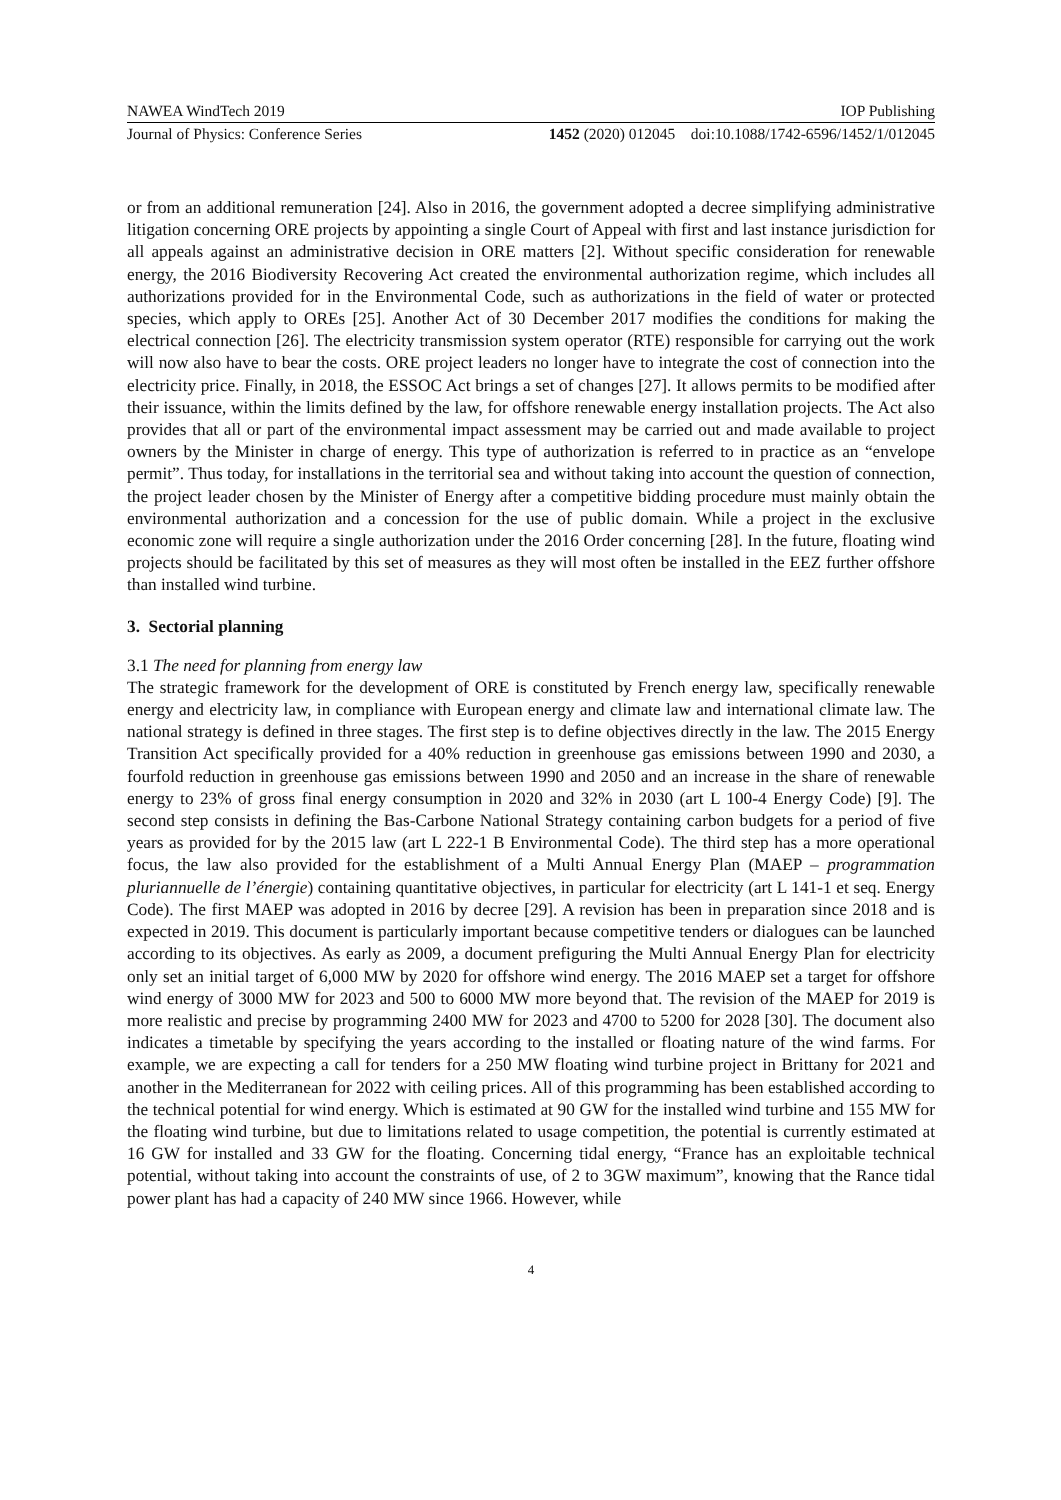NAWEA WindTech 2019 IOP Publishing
Journal of Physics: Conference Series 1452 (2020) 012045 doi:10.1088/1742-6596/1452/1/012045
or from an additional remuneration [24]. Also in 2016, the government adopted a decree simplifying administrative litigation concerning ORE projects by appointing a single Court of Appeal with first and last instance jurisdiction for all appeals against an administrative decision in ORE matters [2]. Without specific consideration for renewable energy, the 2016 Biodiversity Recovering Act created the environmental authorization regime, which includes all authorizations provided for in the Environmental Code, such as authorizations in the field of water or protected species, which apply to OREs [25]. Another Act of 30 December 2017 modifies the conditions for making the electrical connection [26]. The electricity transmission system operator (RTE) responsible for carrying out the work will now also have to bear the costs. ORE project leaders no longer have to integrate the cost of connection into the electricity price. Finally, in 2018, the ESSOC Act brings a set of changes [27]. It allows permits to be modified after their issuance, within the limits defined by the law, for offshore renewable energy installation projects. The Act also provides that all or part of the environmental impact assessment may be carried out and made available to project owners by the Minister in charge of energy. This type of authorization is referred to in practice as an “envelope permit”. Thus today, for installations in the territorial sea and without taking into account the question of connection, the project leader chosen by the Minister of Energy after a competitive bidding procedure must mainly obtain the environmental authorization and a concession for the use of public domain. While a project in the exclusive economic zone will require a single authorization under the 2016 Order concerning [28]. In the future, floating wind projects should be facilitated by this set of measures as they will most often be installed in the EEZ further offshore than installed wind turbine.
3. Sectorial planning
3.1 The need for planning from energy law
The strategic framework for the development of ORE is constituted by French energy law, specifically renewable energy and electricity law, in compliance with European energy and climate law and international climate law. The national strategy is defined in three stages. The first step is to define objectives directly in the law. The 2015 Energy Transition Act specifically provided for a 40% reduction in greenhouse gas emissions between 1990 and 2030, a fourfold reduction in greenhouse gas emissions between 1990 and 2050 and an increase in the share of renewable energy to 23% of gross final energy consumption in 2020 and 32% in 2030 (art L 100-4 Energy Code) [9]. The second step consists in defining the Bas-Carbone National Strategy containing carbon budgets for a period of five years as provided for by the 2015 law (art L 222-1 B Environmental Code). The third step has a more operational focus, the law also provided for the establishment of a Multi Annual Energy Plan (MAEP – programmation pluriannuelle de l’énergie) containing quantitative objectives, in particular for electricity (art L 141-1 et seq. Energy Code). The first MAEP was adopted in 2016 by decree [29]. A revision has been in preparation since 2018 and is expected in 2019. This document is particularly important because competitive tenders or dialogues can be launched according to its objectives. As early as 2009, a document prefiguring the Multi Annual Energy Plan for electricity only set an initial target of 6,000 MW by 2020 for offshore wind energy. The 2016 MAEP set a target for offshore wind energy of 3000 MW for 2023 and 500 to 6000 MW more beyond that. The revision of the MAEP for 2019 is more realistic and precise by programming 2400 MW for 2023 and 4700 to 5200 for 2028 [30]. The document also indicates a timetable by specifying the years according to the installed or floating nature of the wind farms. For example, we are expecting a call for tenders for a 250 MW floating wind turbine project in Brittany for 2021 and another in the Mediterranean for 2022 with ceiling prices. All of this programming has been established according to the technical potential for wind energy. Which is estimated at 90 GW for the installed wind turbine and 155 MW for the floating wind turbine, but due to limitations related to usage competition, the potential is currently estimated at 16 GW for installed and 33 GW for the floating. Concerning tidal energy, “France has an exploitable technical potential, without taking into account the constraints of use, of 2 to 3GW maximum”, knowing that the Rance tidal power plant has had a capacity of 240 MW since 1966. However, while
4